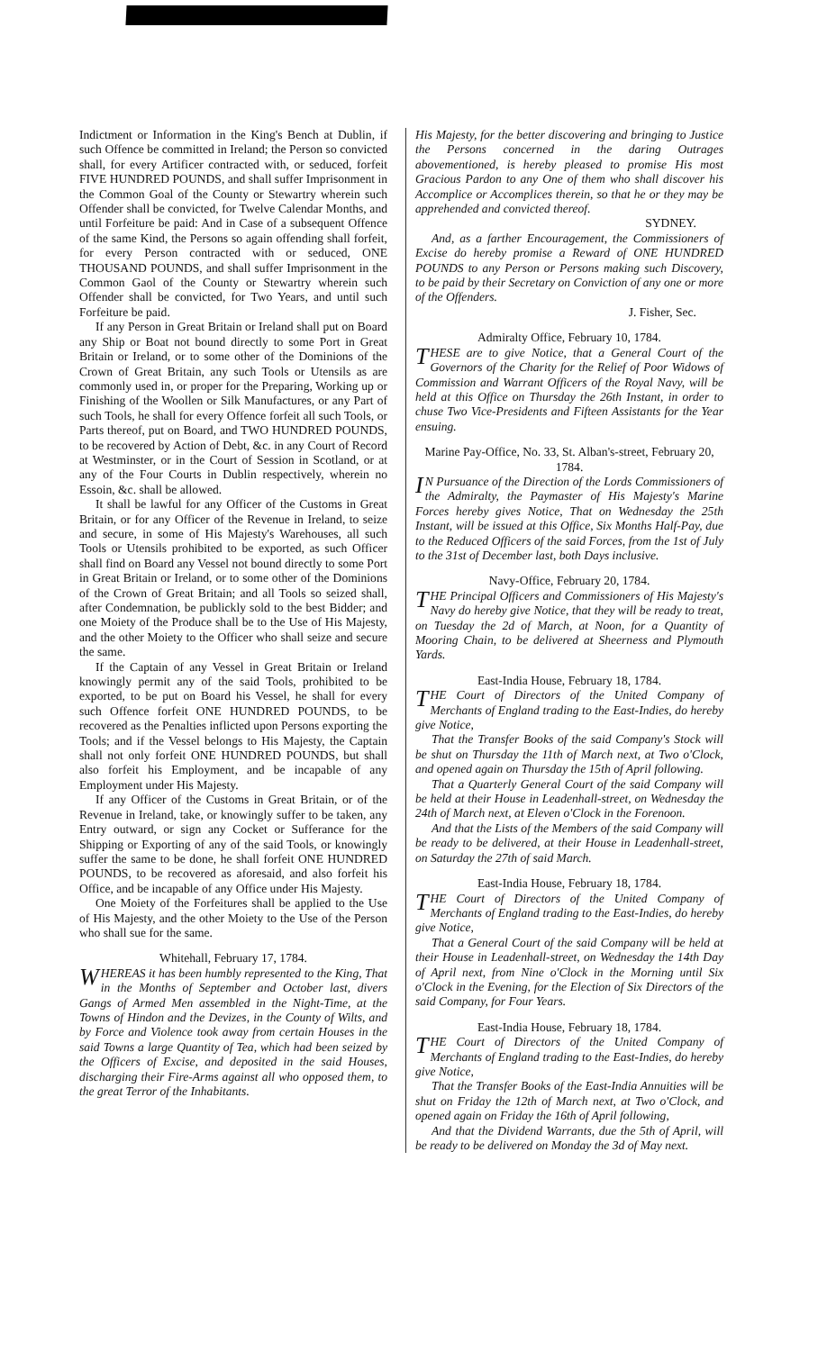Indictment or Information in the King's Bench at Dublin, if such Offence be committed in Ireland; the Person so convicted shall, for every Artificer contracted with, or seduced, forfeit FIVE HUNDRED POUNDS, and shall suffer Imprisonment in the Common Goal of the County or Stewartry wherein such Offender shall be convicted, for Twelve Calendar Months, and until Forfeiture be paid: And in Case of a subsequent Offence of the same Kind, the Persons so again offending shall forfeit, for every Person contracted with or seduced, ONE THOUSAND POUNDS, and shall suffer Imprisonment in the Common Gaol of the County or Stewartry wherein such Offender shall be convicted, for Two Years, and until such Forfeiture be paid.
If any Person in Great Britain or Ireland shall put on Board any Ship or Boat not bound directly to some Port in Great Britain or Ireland, or to some other of the Dominions of the Crown of Great Britain, any such Tools or Utensils as are commonly used in, or proper for the Preparing, Working up or Finishing of the Woollen or Silk Manufactures, or any Part of such Tools, he shall for every Offence forfeit all such Tools, or Parts thereof, put on Board, and TWO HUNDRED POUNDS, to be recovered by Action of Debt, &c. in any Court of Record at Westminster, or in the Court of Session in Scotland, or at any of the Four Courts in Dublin respectively, wherein no Essoin, &c. shall be allowed.
It shall be lawful for any Officer of the Customs in Great Britain, or for any Officer of the Revenue in Ireland, to seize and secure, in some of His Majesty's Warehouses, all such Tools or Utensils prohibited to be exported, as such Officer shall find on Board any Vessel not bound directly to some Port in Great Britain or Ireland, or to some other of the Dominions of the Crown of Great Britain; and all Tools so seized shall, after Condemnation, be publickly sold to the best Bidder; and one Moiety of the Produce shall be to the Use of His Majesty, and the other Moiety to the Officer who shall seize and secure the same.
If the Captain of any Vessel in Great Britain or Ireland knowingly permit any of the said Tools, prohibited to be exported, to be put on Board his Vessel, he shall for every such Offence forfeit ONE HUNDRED POUNDS, to be recovered as the Penalties inflicted upon Persons exporting the Tools; and if the Vessel belongs to His Majesty, the Captain shall not only forfeit ONE HUNDRED POUNDS, but shall also forfeit his Employment, and be incapable of any Employment under His Majesty.
If any Officer of the Customs in Great Britain, or of the Revenue in Ireland, take, or knowingly suffer to be taken, any Entry outward, or sign any Cocket or Sufferance for the Shipping or Exporting of any of the said Tools, or knowingly suffer the same to be done, he shall forfeit ONE HUNDRED POUNDS, to be recovered as aforesaid, and also forfeit his Office, and be incapable of any Office under His Majesty.
One Moiety of the Forfeitures shall be applied to the Use of His Majesty, and the other Moiety to the Use of the Person who shall sue for the same.
Whitehall, February 17, 1784.
WHEREAS it has been humbly represented to the King, That in the Months of September and October last, divers Gangs of Armed Men assembled in the Night-Time, at the Towns of Hindon and the Devizes, in the County of Wilts, and by Force and Violence took away from certain Houses in the said Towns a large Quantity of Tea, which had been seized by the Officers of Excise, and deposited in the said Houses, discharging their Fire-Arms against all who opposed them, to the great Terror of the Inhabitants.
His Majesty, for the better discovering and bringing to Justice the Persons concerned in the daring Outrages abovementioned, is hereby pleased to promise His most Gracious Pardon to any One of them who shall discover his Accomplice or Accomplices therein, so that he or they may be apprehended and convicted thereof.
SYDNEY.
And, as a farther Encouragement, the Commissioners of Excise do hereby promise a Reward of ONE HUNDRED POUNDS to any Person or Persons making such Discovery, to be paid by their Secretary on Conviction of any one or more of the Offenders.
J. Fisher, Sec.
Admiralty Office, February 10, 1784.
THESE are to give Notice, that a General Court of the Governors of the Charity for the Relief of Poor Widows of Commission and Warrant Officers of the Royal Navy, will be held at this Office on Thursday the 26th Instant, in order to chuse Two Vice-Presidents and Fifteen Assistants for the Year ensuing.
Marine Pay-Office, No. 33, St. Alban's-street, February 20, 1784.
IN Pursuance of the Direction of the Lords Commissioners of the Admiralty, the Paymaster of His Majesty's Marine Forces hereby gives Notice, That on Wednesday the 25th Instant, will be issued at this Office, Six Months Half-Pay, due to the Reduced Officers of the said Forces, from the 1st of July to the 31st of December last, both Days inclusive.
Navy-Office, February 20, 1784.
THE Principal Officers and Commissioners of His Majesty's Navy do hereby give Notice, that they will be ready to treat, on Tuesday the 2d of March, at Noon, for a Quantity of Mooring Chain, to be delivered at Sheerness and Plymouth Yards.
East-India House, February 18, 1784.
THE Court of Directors of the United Company of Merchants of England trading to the East-Indies, do hereby give Notice,
That the Transfer Books of the said Company's Stock will be shut on Thursday the 11th of March next, at Two o'Clock, and opened again on Thursday the 15th of April following.
That a Quarterly General Court of the said Company will be held at their House in Leadenhall-street, on Wednesday the 24th of March next, at Eleven o'Clock in the Forenoon.
And that the Lists of the Members of the said Company will be ready to be delivered, at their House in Leadenhall-street, on Saturday the 27th of said March.
East-India House, February 18, 1784.
THE Court of Directors of the United Company of Merchants of England trading to the East-Indies, do hereby give Notice,
That a General Court of the said Company will be held at their House in Leadenhall-street, on Wednesday the 14th Day of April next, from Nine o'Clock in the Morning until Six o'Clock in the Evening, for the Election of Six Directors of the said Company, for Four Years.
East-India House, February 18, 1784.
THE Court of Directors of the United Company of Merchants of England trading to the East-Indies, do hereby give Notice,
That the Transfer Books of the East-India Annuities will be shut on Friday the 12th of March next, at Two o'Clock, and opened again on Friday the 16th of April following,
And that the Dividend Warrants, due the 5th of April, will be ready to be delivered on Monday the 3d of May next.